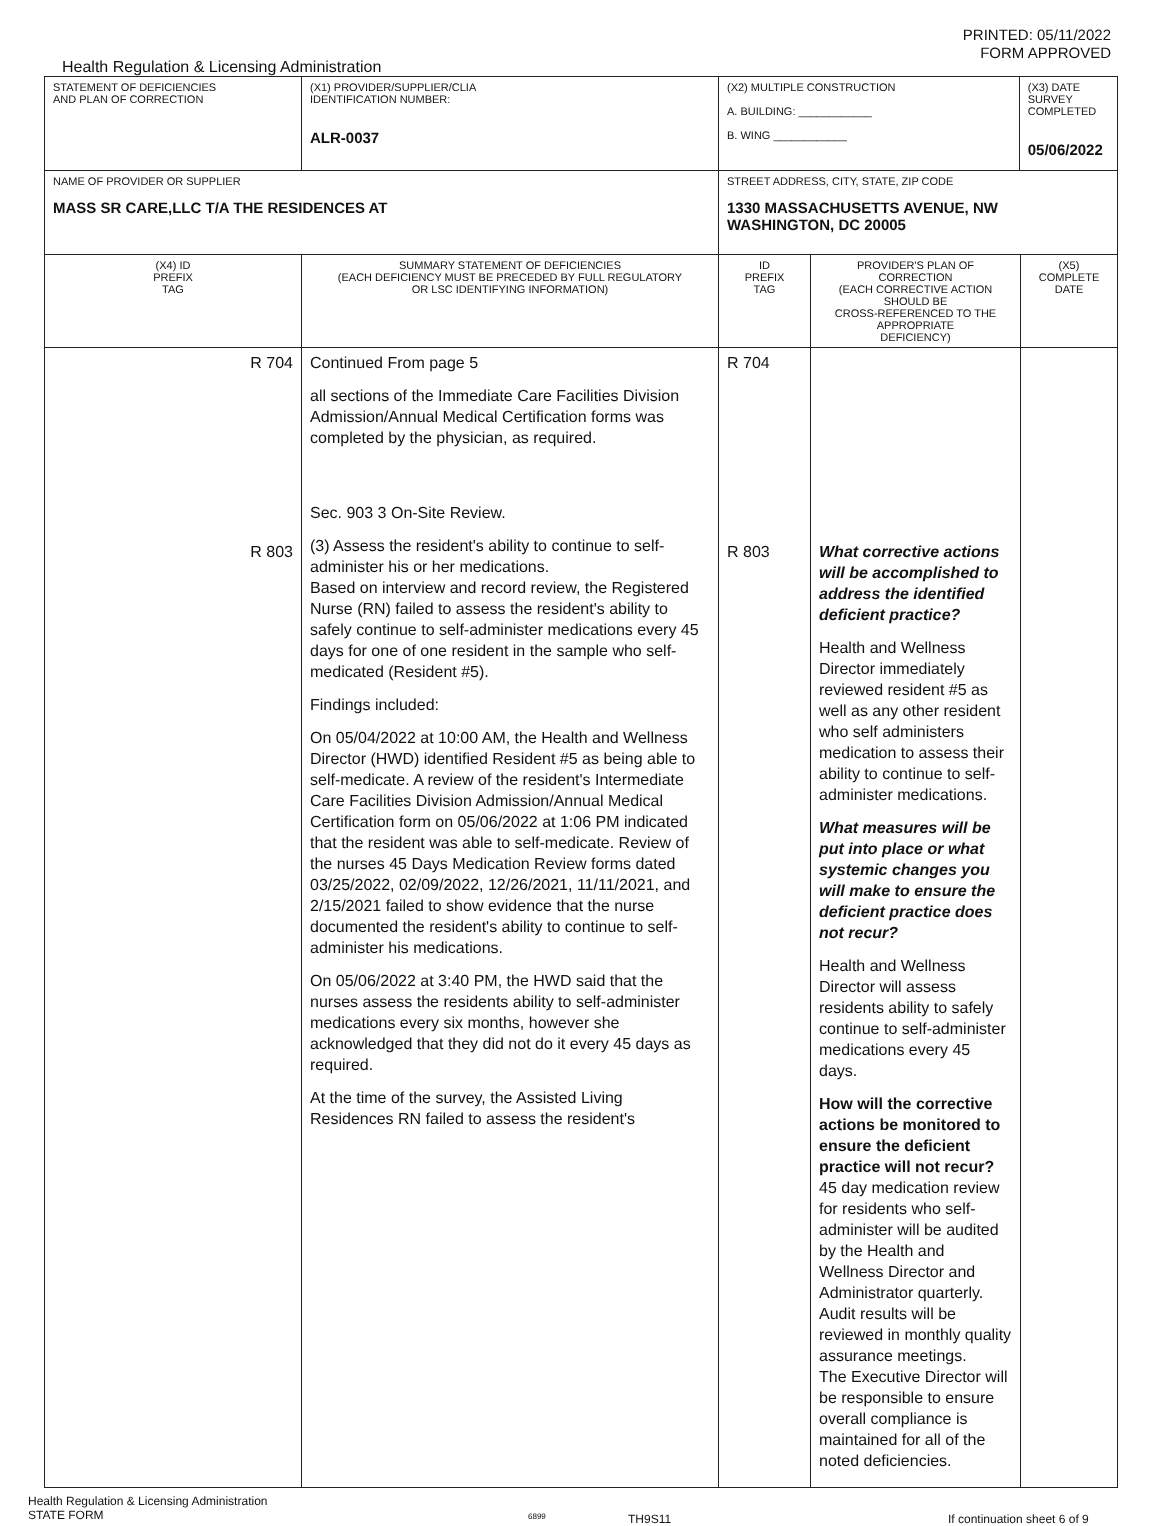PRINTED: 05/11/2022
FORM APPROVED
Health Regulation & Licensing Administration
| STATEMENT OF DEFICIENCIES AND PLAN OF CORRECTION | (X1) PROVIDER/SUPPLIER/CLIA IDENTIFICATION NUMBER: ALR-0037 | (X2) MULTIPLE CONSTRUCTION A. BUILDING: ____________ B. WING ____________ | | (X3) DATE SURVEY COMPLETED 05/06/2022 | |
| NAME OF PROVIDER OR SUPPLIER MASS SR CARE,LLC T/A THE RESIDENCES AT | | STREET ADDRESS, CITY, STATE, ZIP CODE 1330 MASSACHUSETTS AVENUE, NW WASHINGTON, DC 20005 | | | |
| (X4) ID PREFIX TAG | SUMMARY STATEMENT OF DEFICIENCIES (EACH DEFICIENCY MUST BE PRECEDED BY FULL REGULATORY OR LSC IDENTIFYING INFORMATION) | ID PREFIX TAG | PROVIDER'S PLAN OF CORRECTION (EACH CORRECTIVE ACTION SHOULD BE CROSS-REFERENCED TO THE APPROPRIATE DEFICIENCY) | | (X5) COMPLETE DATE |
| R 704 R 803 | Continued From page 5 all sections of the Immediate Care Facilities Division Admission/Annual Medical Certification forms was completed by the physician, as required. Sec. 903 3 On-Site Review. (3) Assess the resident's ability to continue to self-administer his or her medications. Based on interview and record review, the Registered Nurse (RN) failed to assess the resident's ability to safely continue to self-administer medications every 45 days for one of one resident in the sample who self-medicated (Resident #5). Findings included: On 05/04/2022 at 10:00 AM, the Health and Wellness Director (HWD) identified Resident #5 as being able to self-medicate. A review of the resident's Intermediate Care Facilities Division Admission/Annual Medical Certification form on 05/06/2022 at 1:06 PM indicated that the resident was able to self-medicate. Review of the nurses 45 Days Medication Review forms dated 03/25/2022, 02/09/2022, 12/26/2021, 11/11/2021, and 2/15/2021 failed to show evidence that the nurse documented the resident's ability to continue to self-administer his medications. On 05/06/2022 at 3:40 PM, the HWD said that the nurses assess the residents ability to self-administer medications every six months, however she acknowledged that they did not do it every 45 days as required. At the time of the survey, the Assisted Living Residences RN failed to assess the resident's | R 704 R 803 | What corrective actions will be accomplished to address the identified deficient practice? Health and Wellness Director immediately reviewed resident #5 as well as any other resident who self administers medication to assess their ability to continue to self-administer medications. What measures will be put into place or what systemic changes you will make to ensure the deficient practice does not recur? Health and Wellness Director will assess residents ability to safely continue to self-administer medications every 45 days. How will the corrective actions be monitored to ensure the deficient practice will not recur? 45 day medication review for residents who self-administer will be audited by the Health and Wellness Director and Administrator quarterly. Audit results will be reviewed in monthly quality assurance meetings. The Executive Director will be responsible to ensure overall compliance is maintained for all of the noted deficiencies. | | |
Health Regulation & Licensing Administration
STATE FORM
6899
TH9S11 If continuation sheet 6 of 9